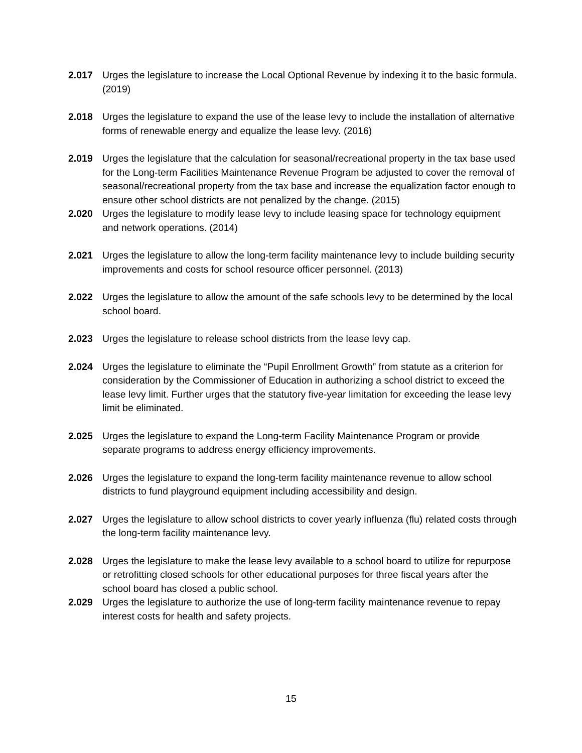2.017 Urges the legislature to increase the Local Optional Revenue by indexing it to the basic formula. (2019)
2.018 Urges the legislature to expand the use of the lease levy to include the installation of alternative forms of renewable energy and equalize the lease levy. (2016)
2.019 Urges the legislature that the calculation for seasonal/recreational property in the tax base used for the Long-term Facilities Maintenance Revenue Program be adjusted to cover the removal of seasonal/recreational property from the tax base and increase the equalization factor enough to ensure other school districts are not penalized by the change. (2015)
2.020 Urges the legislature to modify lease levy to include leasing space for technology equipment and network operations. (2014)
2.021 Urges the legislature to allow the long-term facility maintenance levy to include building security improvements and costs for school resource officer personnel. (2013)
2.022 Urges the legislature to allow the amount of the safe schools levy to be determined by the local school board.
2.023 Urges the legislature to release school districts from the lease levy cap.
2.024 Urges the legislature to eliminate the “Pupil Enrollment Growth” from statute as a criterion for consideration by the Commissioner of Education in authorizing a school district to exceed the lease levy limit. Further urges that the statutory five-year limitation for exceeding the lease levy limit be eliminated.
2.025 Urges the legislature to expand the Long-term Facility Maintenance Program or provide separate programs to address energy efficiency improvements.
2.026 Urges the legislature to expand the long-term facility maintenance revenue to allow school districts to fund playground equipment including accessibility and design.
2.027 Urges the legislature to allow school districts to cover yearly influenza (flu) related costs through the long-term facility maintenance levy.
2.028 Urges the legislature to make the lease levy available to a school board to utilize for repurpose or retrofitting closed schools for other educational purposes for three fiscal years after the school board has closed a public school.
2.029 Urges the legislature to authorize the use of long-term facility maintenance revenue to repay interest costs for health and safety projects.
15